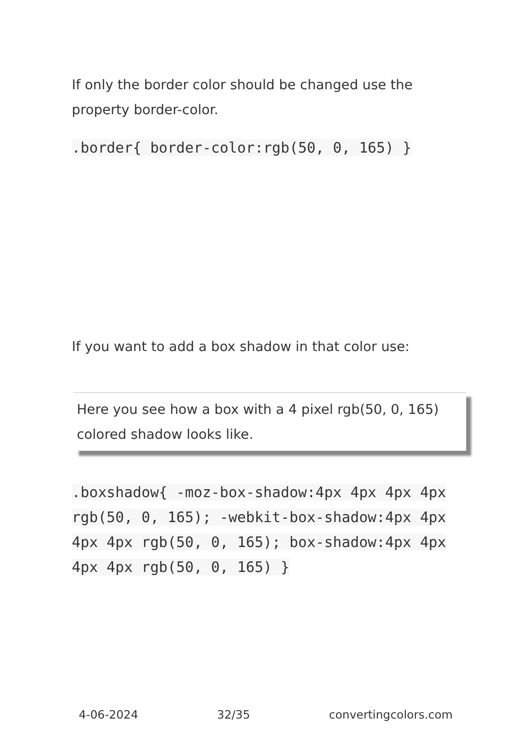If only the border color should be changed use the property border-color.
.border{ border-color:rgb(50, 0, 165) }
If you want to add a box shadow in that color use:
Here you see how a box with a 4 pixel rgb(50, 0, 165) colored shadow looks like.
.boxshadow{ -moz-box-shadow:4px 4px 4px 4px rgb(50, 0, 165); -webkit-box-shadow:4px 4px 4px 4px rgb(50, 0, 165); box-shadow:4px 4px 4px 4px rgb(50, 0, 165) }
4-06-2024 32/35 convertingcolors.com